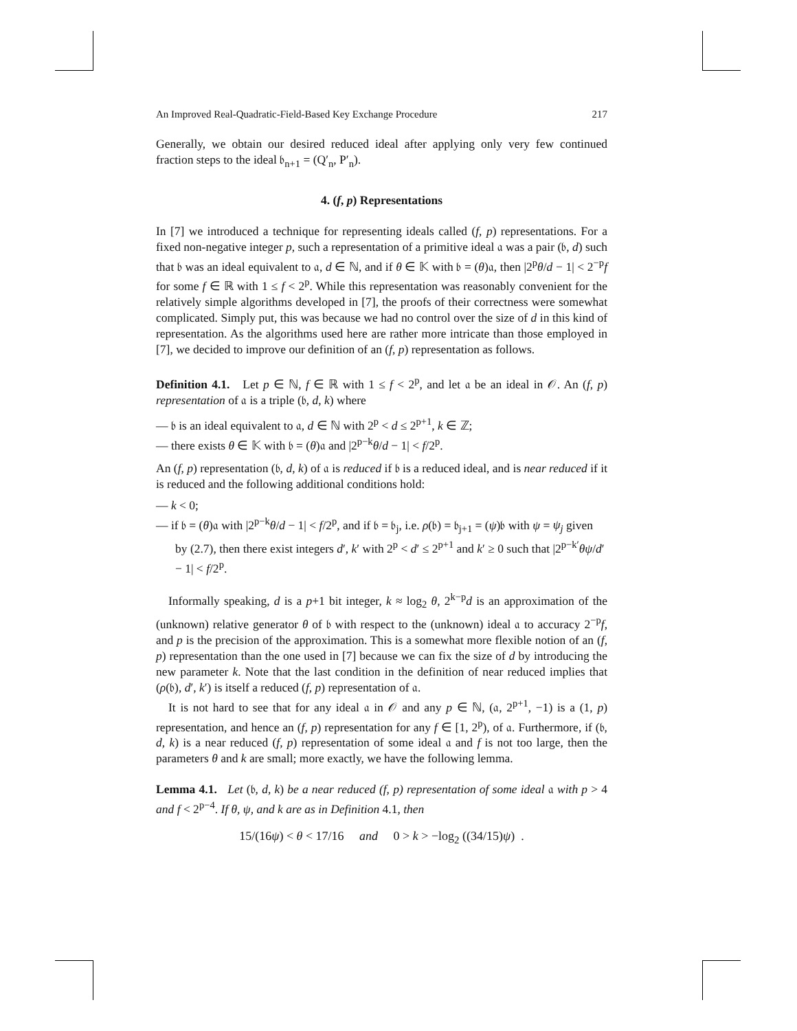An Improved Real-Quadratic-Field-Based Key Exchange Procedure 217
Generally, we obtain our desired reduced ideal after applying only very few continued fraction steps to the ideal 𝔟<sub>n+1</sub> = (Q′<sub>n</sub>, P′<sub>n</sub>).
4. (f, p) Representations
In [7] we introduced a technique for representing ideals called (f, p) representations. For a fixed non-negative integer p, such a representation of a primitive ideal 𝔞 was a pair (𝔟, d) such that 𝔟 was an ideal equivalent to 𝔞, d ∈ ℕ, and if θ ∈ 𝕂 with 𝔟 = (θ)𝔞, then |2<sup>p</sup>θ/d − 1| < 2<sup>−p</sup>f for some f ∈ ℝ with 1 ≤ f < 2<sup>p</sup>. While this representation was reasonably convenient for the relatively simple algorithms developed in [7], the proofs of their correctness were somewhat complicated. Simply put, this was because we had no control over the size of d in this kind of representation. As the algorithms used here are rather more intricate than those employed in [7], we decided to improve our definition of an (f, p) representation as follows.
Definition 4.1. Let p ∈ ℕ, f ∈ ℝ with 1 ≤ f < 2<sup>p</sup>, and let 𝔞 be an ideal in 𝒪. An (f, p) representation of 𝔞 is a triple (𝔟, d, k) where
— 𝔟 is an ideal equivalent to 𝔞, d ∈ ℕ with 2<sup>p</sup> < d ≤ 2<sup>p+1</sup>, k ∈ ℤ;
— there exists θ ∈ 𝕂 with 𝔟 = (θ)𝔞 and |2<sup>p−k</sup>θ/d − 1| < f/2<sup>p</sup>.
An (f, p) representation (𝔟, d, k) of 𝔞 is reduced if 𝔟 is a reduced ideal, and is near reduced if it is reduced and the following additional conditions hold:
— k < 0;
— if 𝔟 = (θ)𝔞 with |2<sup>p−k</sup>θ/d − 1| < f/2<sup>p</sup>, and if 𝔟 = 𝔟<sub>j</sub>, i.e. ρ(𝔟) = 𝔟<sub>j+1</sub> = (ψ)𝔟 with ψ = ψ<sub>j</sub> given by (2.7), then there exist integers d′, k′ with 2<sup>p</sup> < d′ ≤ 2<sup>p+1</sup> and k′ ≥ 0 such that |2<sup>p−k′</sup>θψ/d′ − 1| < f/2<sup>p</sup>.
Informally speaking, d is a p+1 bit integer, k ≈ log<sub>2</sub> θ, 2<sup>k−p</sup>d is an approximation of the (unknown) relative generator θ of 𝔟 with respect to the (unknown) ideal 𝔞 to accuracy 2<sup>−p</sup>f, and p is the precision of the approximation. This is a somewhat more flexible notion of an (f, p) representation than the one used in [7] because we can fix the size of d by introducing the new parameter k. Note that the last condition in the definition of near reduced implies that (ρ(𝔟), d′, k′) is itself a reduced (f, p) representation of 𝔞.
It is not hard to see that for any ideal 𝔞 in 𝒪 and any p ∈ ℕ, (𝔞, 2<sup>p+1</sup>, −1) is a (1, p) representation, and hence an (f, p) representation for any f ∈ [1, 2<sup>p</sup>), of 𝔞. Furthermore, if (𝔟, d, k) is a near reduced (f, p) representation of some ideal 𝔞 and f is not too large, then the parameters θ and k are small; more exactly, we have the following lemma.
Lemma 4.1. Let (𝔟, d, k) be a near reduced (f, p) representation of some ideal 𝔞 with p > 4 and f < 2<sup>p−4</sup>. If θ, ψ, and k are as in Definition 4.1, then
15/(16ψ) < θ < 17/16 and 0 > k > −log<sub>2</sub> ((34/15)ψ) .